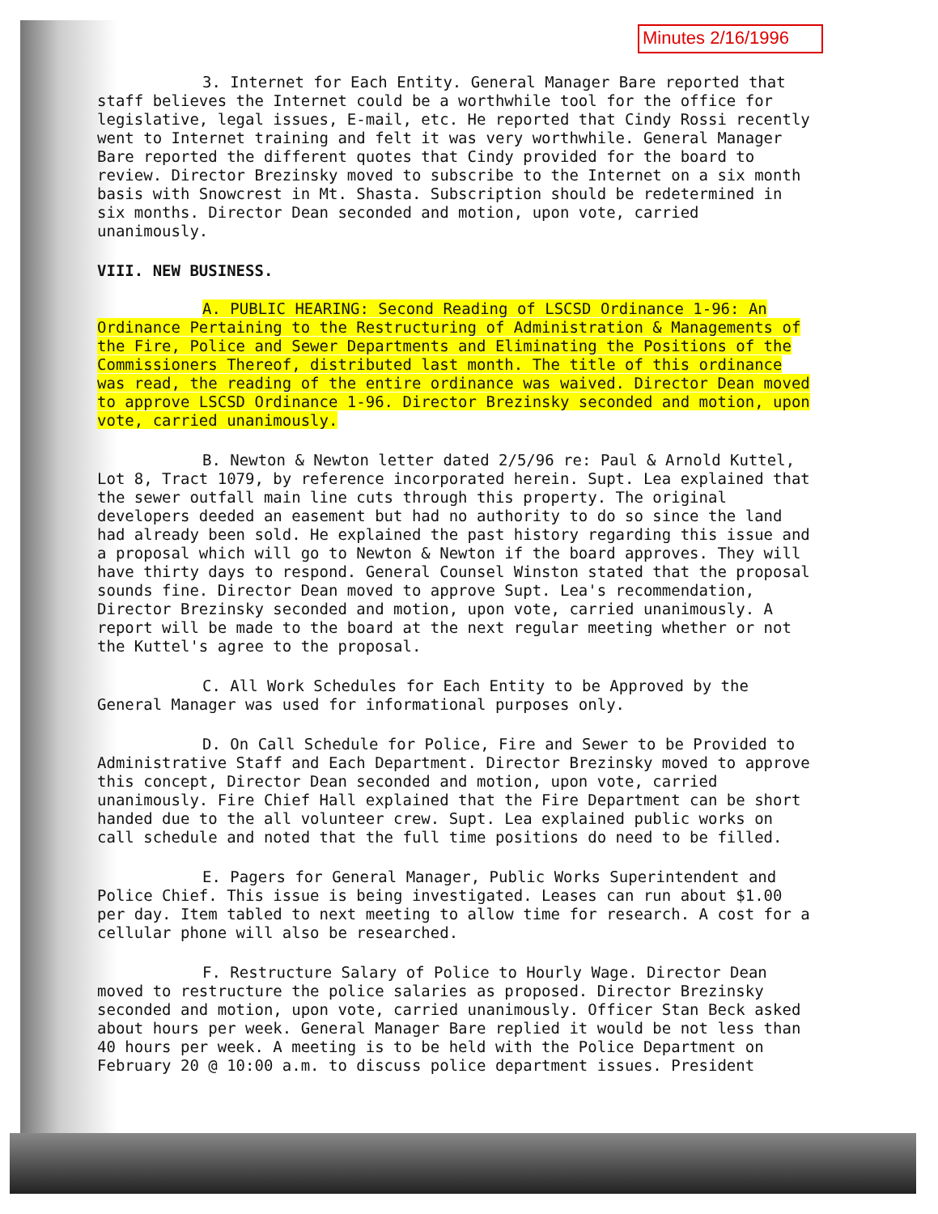Minutes 2/16/1996
3. Internet for Each Entity. General Manager Bare reported that staff believes the Internet could be a worthwhile tool for the office for legislative, legal issues, E-mail, etc. He reported that Cindy Rossi recently went to Internet training and felt it was very worthwhile. General Manager Bare reported the different quotes that Cindy provided for the board to review. Director Brezinsky moved to subscribe to the Internet on a six month basis with Snowcrest in Mt. Shasta. Subscription should be redetermined in six months. Director Dean seconded and motion, upon vote, carried unanimously.
VIII. NEW BUSINESS.
A. PUBLIC HEARING: Second Reading of LSCSD Ordinance 1-96: An Ordinance Pertaining to the Restructuring of Administration & Managements of the Fire, Police and Sewer Departments and Eliminating the Positions of the Commissioners Thereof, distributed last month. The title of this ordinance was read, the reading of the entire ordinance was waived. Director Dean moved to approve LSCSD Ordinance 1-96. Director Brezinsky seconded and motion, upon vote, carried unanimously.
B. Newton & Newton letter dated 2/5/96 re: Paul & Arnold Kuttel, Lot 8, Tract 1079, by reference incorporated herein. Supt. Lea explained that the sewer outfall main line cuts through this property. The original developers deeded an easement but had no authority to do so since the land had already been sold. He explained the past history regarding this issue and a proposal which will go to Newton & Newton if the board approves. They will have thirty days to respond. General Counsel Winston stated that the proposal sounds fine. Director Dean moved to approve Supt. Lea's recommendation, Director Brezinsky seconded and motion, upon vote, carried unanimously. A report will be made to the board at the next regular meeting whether or not the Kuttel's agree to the proposal.
C. All Work Schedules for Each Entity to be Approved by the General Manager was used for informational purposes only.
D. On Call Schedule for Police, Fire and Sewer to be Provided to Administrative Staff and Each Department. Director Brezinsky moved to approve this concept, Director Dean seconded and motion, upon vote, carried unanimously. Fire Chief Hall explained that the Fire Department can be short handed due to the all volunteer crew. Supt. Lea explained public works on call schedule and noted that the full time positions do need to be filled.
E. Pagers for General Manager, Public Works Superintendent and Police Chief. This issue is being investigated. Leases can run about $1.00 per day. Item tabled to next meeting to allow time for research. A cost for a cellular phone will also be researched.
F. Restructure Salary of Police to Hourly Wage. Director Dean moved to restructure the police salaries as proposed. Director Brezinsky seconded and motion, upon vote, carried unanimously. Officer Stan Beck asked about hours per week. General Manager Bare replied it would be not less than 40 hours per week. A meeting is to be held with the Police Department on February 20 @ 10:00 a.m. to discuss police department issues. President